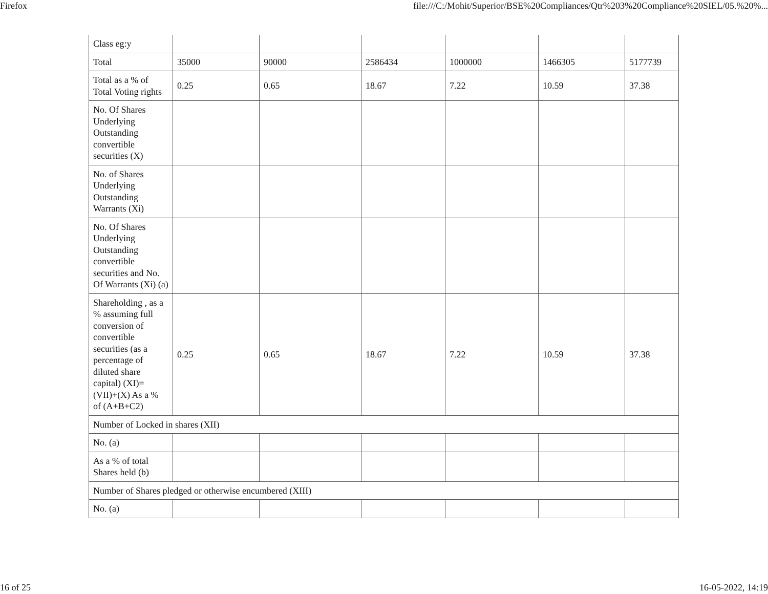Firefox file:///C:/Mohit/Superior/BSE%20Compliances/Qtr%203%20Compliance%20SIEL/05.%20%...
| Class eg:y | | | | | | |
| Total | 35000 | 90000 | 2586434 | 1000000 | 1466305 | 5177739 |
| Total as a % of Total Voting rights | 0.25 | 0.65 | 18.67 | 7.22 | 10.59 | 37.38 |
| No. Of Shares Underlying Outstanding convertible securities (X) | | | | | | |
| No. of Shares Underlying Outstanding Warrants (Xi) | | | | | | |
| No. Of Shares Underlying Outstanding convertible securities and No. Of Warrants (Xi) (a) | | | | | | |
| Shareholding , as a % assuming full conversion of convertible securities (as a percentage of diluted share capital) (XI)= (VII)+(X) As a % of (A+B+C2) | 0.25 | 0.65 | 18.67 | 7.22 | 10.59 | 37.38 |
| Number of Locked in shares (XII) | | | | | | |
| No. (a) | | | | | | |
| As a % of total Shares held (b) | | | | | | |
| Number of Shares pledged or otherwise encumbered (XIII) | | | | | | |
| No. (a) | | | | | | |
16 of 25 16-05-2022, 14:19